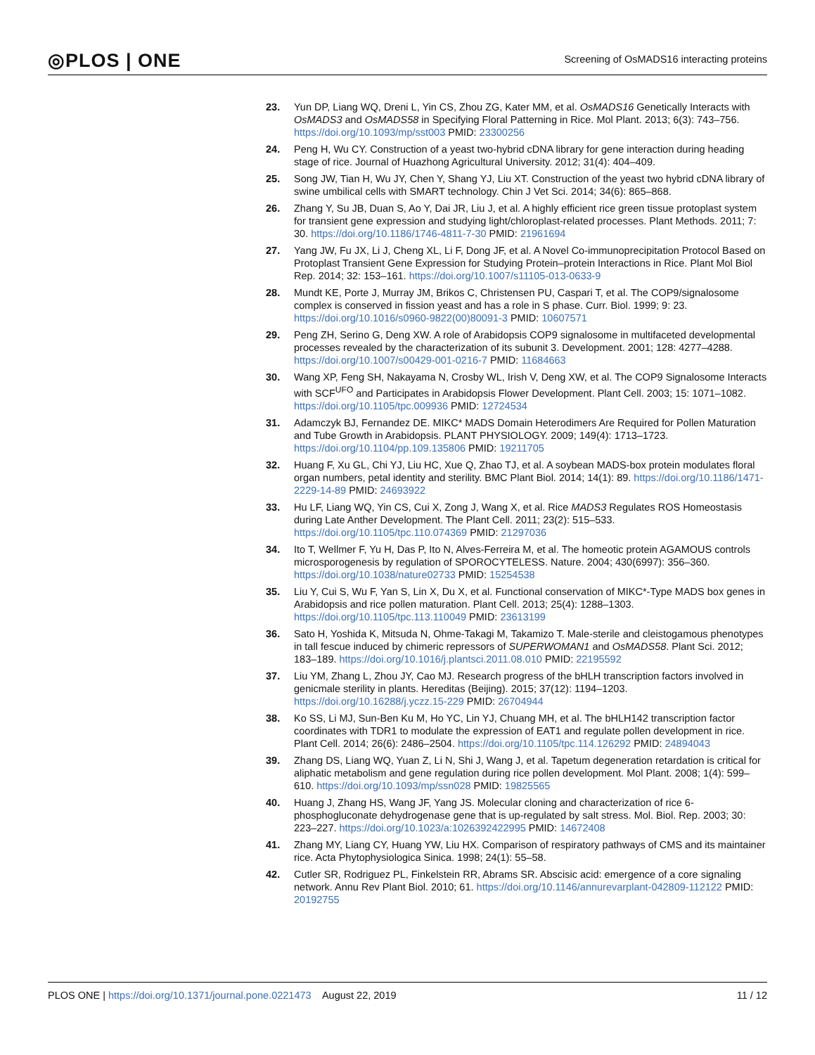◎PLOS | ONE Screening of OsMADS16 interacting proteins
23. Yun DP, Liang WQ, Dreni L, Yin CS, Zhou ZG, Kater MM, et al. OsMADS16 Genetically Interacts with OsMADS3 and OsMADS58 in Specifying Floral Patterning in Rice. Mol Plant. 2013; 6(3): 743–756. https://doi.org/10.1093/mp/sst003 PMID: 23300256
24. Peng H, Wu CY. Construction of a yeast two-hybrid cDNA library for gene interaction during heading stage of rice. Journal of Huazhong Agricultural University. 2012; 31(4): 404–409.
25. Song JW, Tian H, Wu JY, Chen Y, Shang YJ, Liu XT. Construction of the yeast two hybrid cDNA library of swine umbilical cells with SMART technology. Chin J Vet Sci. 2014; 34(6): 865–868.
26. Zhang Y, Su JB, Duan S, Ao Y, Dai JR, Liu J, et al. A highly efficient rice green tissue protoplast system for transient gene expression and studying light/chloroplast-related processes. Plant Methods. 2011; 7: 30. https://doi.org/10.1186/1746-4811-7-30 PMID: 21961694
27. Yang JW, Fu JX, Li J, Cheng XL, Li F, Dong JF, et al. A Novel Co-immunoprecipitation Protocol Based on Protoplast Transient Gene Expression for Studying Protein–protein Interactions in Rice. Plant Mol Biol Rep. 2014; 32: 153–161. https://doi.org/10.1007/s11105-013-0633-9
28. Mundt KE, Porte J, Murray JM, Brikos C, Christensen PU, Caspari T, et al. The COP9/signalosome complex is conserved in fission yeast and has a role in S phase. Curr. Biol. 1999; 9: 23. https://doi.org/10.1016/s0960-9822(00)80091-3 PMID: 10607571
29. Peng ZH, Serino G, Deng XW. A role of Arabidopsis COP9 signalosome in multifaceted developmental processes revealed by the characterization of its subunit 3. Development. 2001; 128: 4277–4288. https://doi.org/10.1007/s00429-001-0216-7 PMID: 11684663
30. Wang XP, Feng SH, Nakayama N, Crosby WL, Irish V, Deng XW, et al. The COP9 Signalosome Interacts with SCF<sup>UFO</sup> and Participates in Arabidopsis Flower Development. Plant Cell. 2003; 15: 1071–1082. https://doi.org/10.1105/tpc.009936 PMID: 12724534
31. Adamczyk BJ, Fernandez DE. MIKC* MADS Domain Heterodimers Are Required for Pollen Maturation and Tube Growth in Arabidopsis. PLANT PHYSIOLOGY. 2009; 149(4): 1713–1723. https://doi.org/10.1104/pp.109.135806 PMID: 19211705
32. Huang F, Xu GL, Chi YJ, Liu HC, Xue Q, Zhao TJ, et al. A soybean MADS-box protein modulates floral organ numbers, petal identity and sterility. BMC Plant Biol. 2014; 14(1): 89. https://doi.org/10.1186/1471-2229-14-89 PMID: 24693922
33. Hu LF, Liang WQ, Yin CS, Cui X, Zong J, Wang X, et al. Rice MADS3 Regulates ROS Homeostasis during Late Anther Development. The Plant Cell. 2011; 23(2): 515–533. https://doi.org/10.1105/tpc.110.074369 PMID: 21297036
34. Ito T, Wellmer F, Yu H, Das P, Ito N, Alves-Ferreira M, et al. The homeotic protein AGAMOUS controls microsporogenesis by regulation of SPOROCYTELESS. Nature. 2004; 430(6997): 356–360. https://doi.org/10.1038/nature02733 PMID: 15254538
35. Liu Y, Cui S, Wu F, Yan S, Lin X, Du X, et al. Functional conservation of MIKC*-Type MADS box genes in Arabidopsis and rice pollen maturation. Plant Cell. 2013; 25(4): 1288–1303. https://doi.org/10.1105/tpc.113.110049 PMID: 23613199
36. Sato H, Yoshida K, Mitsuda N, Ohme-Takagi M, Takamizo T. Male-sterile and cleistogamous phenotypes in tall fescue induced by chimeric repressors of SUPERWOMAN1 and OsMADS58. Plant Sci. 2012; 183–189. https://doi.org/10.1016/j.plantsci.2011.08.010 PMID: 22195592
37. Liu YM, Zhang L, Zhou JY, Cao MJ. Research progress of the bHLH transcription factors involved in genicmale sterility in plants. Hereditas (Beijing). 2015; 37(12): 1194–1203. https://doi.org/10.16288/j.yczz.15-229 PMID: 26704944
38. Ko SS, Li MJ, Sun-Ben Ku M, Ho YC, Lin YJ, Chuang MH, et al. The bHLH142 transcription factor coordinates with TDR1 to modulate the expression of EAT1 and regulate pollen development in rice. Plant Cell. 2014; 26(6): 2486–2504. https://doi.org/10.1105/tpc.114.126292 PMID: 24894043
39. Zhang DS, Liang WQ, Yuan Z, Li N, Shi J, Wang J, et al. Tapetum degeneration retardation is critical for aliphatic metabolism and gene regulation during rice pollen development. Mol Plant. 2008; 1(4): 599–610. https://doi.org/10.1093/mp/ssn028 PMID: 19825565
40. Huang J, Zhang HS, Wang JF, Yang JS. Molecular cloning and characterization of rice 6-phosphogluconate dehydrogenase gene that is up-regulated by salt stress. Mol. Biol. Rep. 2003; 30: 223–227. https://doi.org/10.1023/a:1026392422995 PMID: 14672408
41. Zhang MY, Liang CY, Huang YW, Liu HX. Comparison of respiratory pathways of CMS and its maintainer rice. Acta Phytophysiologica Sinica. 1998; 24(1): 55–58.
42. Cutler SR, Rodriguez PL, Finkelstein RR, Abrams SR. Abscisic acid: emergence of a core signaling network. Annu Rev Plant Biol. 2010; 61. https://doi.org/10.1146/annurevarplant-042809-112122 PMID: 20192755
PLOS ONE | https://doi.org/10.1371/journal.pone.0221473 August 22, 2019 11 / 12